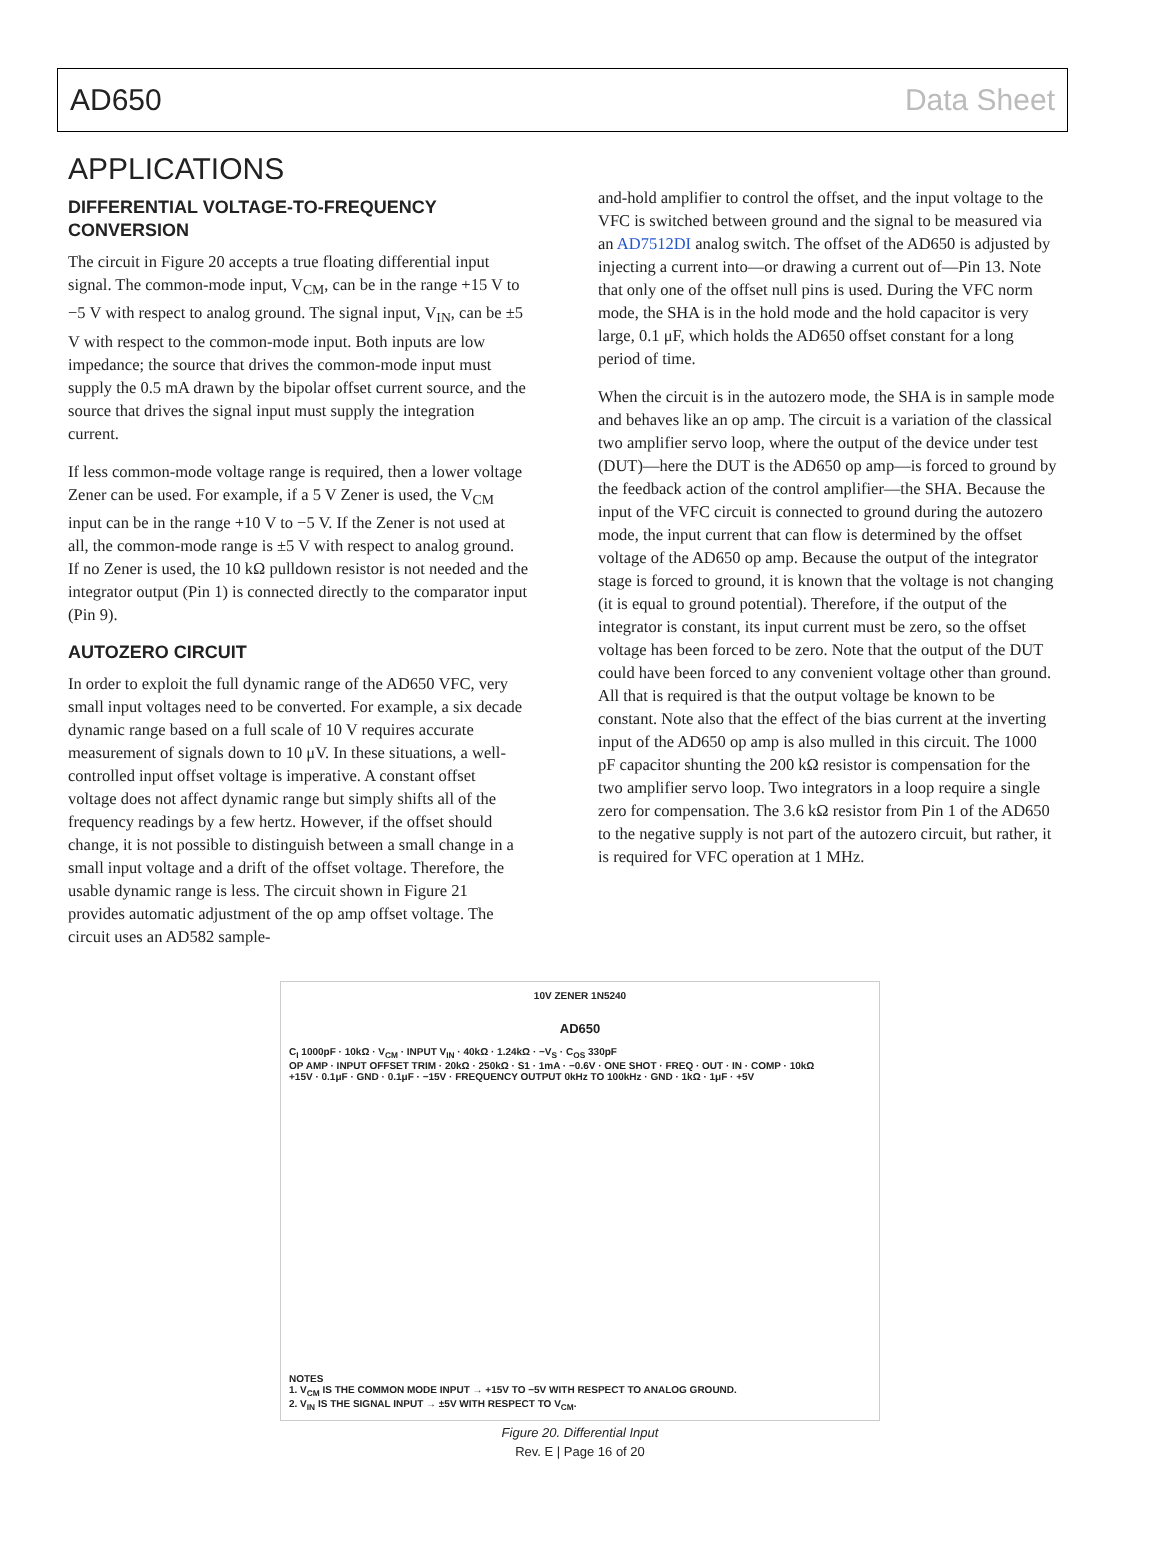AD650 Data Sheet
APPLICATIONS
DIFFERENTIAL VOLTAGE-TO-FREQUENCY CONVERSION
The circuit in Figure 20 accepts a true floating differential input signal. The common-mode input, V<sub>CM</sub>, can be in the range +15 V to −5 V with respect to analog ground. The signal input, V<sub>IN</sub>, can be ±5 V with respect to the common-mode input. Both inputs are low impedance; the source that drives the common-mode input must supply the 0.5 mA drawn by the bipolar offset current source, and the source that drives the signal input must supply the integration current.
If less common-mode voltage range is required, then a lower voltage Zener can be used. For example, if a 5 V Zener is used, the V<sub>CM</sub> input can be in the range +10 V to −5 V. If the Zener is not used at all, the common-mode range is ±5 V with respect to analog ground. If no Zener is used, the 10 kΩ pulldown resistor is not needed and the integrator output (Pin 1) is connected directly to the comparator input (Pin 9).
AUTOZERO CIRCUIT
In order to exploit the full dynamic range of the AD650 VFC, very small input voltages need to be converted. For example, a six decade dynamic range based on a full scale of 10 V requires accurate measurement of signals down to 10 μV. In these situations, a well-controlled input offset voltage is imperative. A constant offset voltage does not affect dynamic range but simply shifts all of the frequency readings by a few hertz. However, if the offset should change, it is not possible to distinguish between a small change in a small input voltage and a drift of the offset voltage. Therefore, the usable dynamic range is less. The circuit shown in Figure 21 provides automatic adjustment of the op amp offset voltage. The circuit uses an AD582 sample-
and-hold amplifier to control the offset, and the input voltage to the VFC is switched between ground and the signal to be measured via an AD7512DI analog switch. The offset of the AD650 is adjusted by injecting a current into—or drawing a current out of—Pin 13. Note that only one of the offset null pins is used. During the VFC norm mode, the SHA is in the hold mode and the hold capacitor is very large, 0.1 μF, which holds the AD650 offset constant for a long period of time.
When the circuit is in the autozero mode, the SHA is in sample mode and behaves like an op amp. The circuit is a variation of the classical two amplifier servo loop, where the output of the device under test (DUT)—here the DUT is the AD650 op amp—is forced to ground by the feedback action of the control amplifier—the SHA. Because the input of the VFC circuit is connected to ground during the autozero mode, the input current that can flow is determined by the offset voltage of the AD650 op amp. Because the output of the integrator stage is forced to ground, it is known that the voltage is not changing (it is equal to ground potential). Therefore, if the output of the integrator is constant, its input current must be zero, so the offset voltage has been forced to be zero. Note that the output of the DUT could have been forced to any convenient voltage other than ground. All that is required is that the output voltage be known to be constant. Note also that the effect of the bias current at the inverting input of the AD650 op amp is also mulled in this circuit. The 1000 pF capacitor shunting the 200 kΩ resistor is compensation for the two amplifier servo loop. Two integrators in a loop require a single zero for compensation. The 3.6 kΩ resistor from Pin 1 of the AD650 to the negative supply is not part of the autozero circuit, but rather, it is required for VFC operation at 1 MHz.
10V ZENER 1N5240
AD650
C<sub>I</sub> 1000pF · 10kΩ · V<sub>CM</sub> · INPUT V<sub>IN</sub> · 40kΩ · 1.24kΩ · −V<sub>S</sub> · C<sub>OS</sub> 330pF
OP AMP · INPUT OFFSET TRIM · 20kΩ · 250kΩ · S1 · 1mA · −0.6V · ONE SHOT · FREQ · OUT · IN · COMP · 10kΩ
+15V · 0.1μF · GND · 0.1μF · −15V · FREQUENCY OUTPUT 0kHz TO 100kHz · GND · 1kΩ · 1μF · +5V
NOTES
1. V<sub>CM</sub> IS THE COMMON MODE INPUT → +15V TO −5V WITH RESPECT TO ANALOG GROUND.
2. V<sub>IN</sub> IS THE SIGNAL INPUT → ±5V WITH RESPECT TO V<sub>CM</sub>.
Figure 20. Differential Input
Rev. E | Page 16 of 20